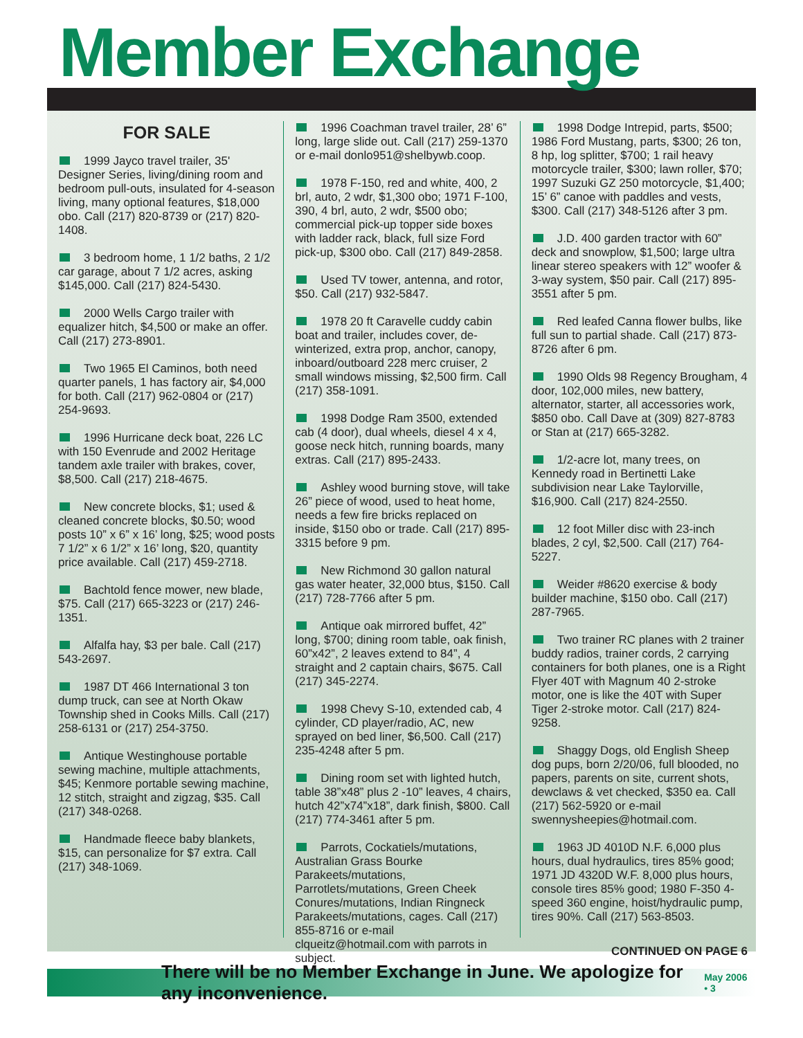Member Exchange
FOR SALE
1999 Jayco travel trailer, 35' Designer Series, living/dining room and bedroom pull-outs, insulated for 4-season living, many optional features, $18,000 obo. Call (217) 820-8739 or (217) 820-1408.
3 bedroom home, 1 1/2 baths, 2 1/2 car garage, about 7 1/2 acres, asking $145,000. Call (217) 824-5430.
2000 Wells Cargo trailer with equalizer hitch, $4,500 or make an offer. Call (217) 273-8901.
Two 1965 El Caminos, both need quarter panels, 1 has factory air, $4,000 for both. Call (217) 962-0804 or (217) 254-9693.
1996 Hurricane deck boat, 226 LC with 150 Evenrude and 2002 Heritage tandem axle trailer with brakes, cover, $8,500. Call (217) 218-4675.
New concrete blocks, $1; used & cleaned concrete blocks, $0.50; wood posts 10” x 6” x 16’ long, $25; wood posts 7 1/2” x 6 1/2” x 16’ long, $20, quantity price available. Call (217) 459-2718.
Bachtold fence mower, new blade, $75. Call (217) 665-3223 or (217) 246-1351.
Alfalfa hay, $3 per bale. Call (217) 543-2697.
1987 DT 466 International 3 ton dump truck, can see at North Okaw Township shed in Cooks Mills. Call (217) 258-6131 or (217) 254-3750.
Antique Westinghouse portable sewing machine, multiple attachments, $45; Kenmore portable sewing machine, 12 stitch, straight and zigzag, $35. Call (217) 348-0268.
Handmade fleece baby blankets, $15, can personalize for $7 extra. Call (217) 348-1069.
1996 Coachman travel trailer, 28’ 6” long, large slide out. Call (217) 259-1370 or e-mail donlo951@shelbywb.coop.
1978 F-150, red and white, 400, 2 brl, auto, 2 wdr, $1,300 obo; 1971 F-100, 390, 4 brl, auto, 2 wdr, $500 obo; commercial pick-up topper side boxes with ladder rack, black, full size Ford pick-up, $300 obo. Call (217) 849-2858.
Used TV tower, antenna, and rotor, $50. Call (217) 932-5847.
1978 20 ft Caravelle cuddy cabin boat and trailer, includes cover, de-winterized, extra prop, anchor, canopy, inboard/outboard 228 merc cruiser, 2 small windows missing, $2,500 firm. Call (217) 358-1091.
1998 Dodge Ram 3500, extended cab (4 door), dual wheels, diesel 4 x 4, goose neck hitch, running boards, many extras. Call (217) 895-2433.
Ashley wood burning stove, will take 26” piece of wood, used to heat home, needs a few fire bricks replaced on inside, $150 obo or trade. Call (217) 895-3315 before 9 pm.
New Richmond 30 gallon natural gas water heater, 32,000 btus, $150. Call (217) 728-7766 after 5 pm.
Antique oak mirrored buffet, 42” long, $700; dining room table, oak finish, 60”x42”, 2 leaves extend to 84”, 4 straight and 2 captain chairs, $675. Call (217) 345-2274.
1998 Chevy S-10, extended cab, 4 cylinder, CD player/radio, AC, new sprayed on bed liner, $6,500. Call (217) 235-4248 after 5 pm.
Dining room set with lighted hutch, table 38”x48” plus 2 -10” leaves, 4 chairs, hutch 42”x74”x18”, dark finish, $800. Call (217) 774-3461 after 5 pm.
Parrots, Cockatiels/mutations, Australian Grass Bourke Parakeets/mutations, Parrotlets/mutations, Green Cheek Conures/mutations, Indian Ringneck Parakeets/mutations, cages. Call (217) 855-8716 or e-mail clqueitz@hotmail.com with parrots in subject.
1998 Dodge Intrepid, parts, $500; 1986 Ford Mustang, parts, $300; 26 ton, 8 hp, log splitter, $700; 1 rail heavy motorcycle trailer, $300; lawn roller, $70; 1997 Suzuki GZ 250 motorcycle, $1,400; 15’ 6” canoe with paddles and vests, $300. Call (217) 348-5126 after 3 pm.
J.D. 400 garden tractor with 60” deck and snowplow, $1,500; large ultra linear stereo speakers with 12” woofer & 3-way system, $50 pair. Call (217) 895-3551 after 5 pm.
Red leafed Canna flower bulbs, like full sun to partial shade. Call (217) 873-8726 after 6 pm.
1990 Olds 98 Regency Brougham, 4 door, 102,000 miles, new battery, alternator, starter, all accessories work, $850 obo. Call Dave at (309) 827-8783 or Stan at (217) 665-3282.
1/2-acre lot, many trees, on Kennedy road in Bertinetti Lake subdivision near Lake Taylorville, $16,900. Call (217) 824-2550.
12 foot Miller disc with 23-inch blades, 2 cyl, $2,500. Call (217) 764-5227.
Weider #8620 exercise & body builder machine, $150 obo. Call (217) 287-7965.
Two trainer RC planes with 2 trainer buddy radios, trainer cords, 2 carrying containers for both planes, one is a Right Flyer 40T with Magnum 40 2-stroke motor, one is like the 40T with Super Tiger 2-stroke motor. Call (217) 824-9258.
Shaggy Dogs, old English Sheep dog pups, born 2/20/06, full blooded, no papers, parents on site, current shots, dewclaws & vet checked, $350 ea. Call (217) 562-5920 or e-mail swennysheepies@hotmail.com.
1963 JD 4010D N.F. 6,000 plus hours, dual hydraulics, tires 85% good; 1971 JD 4320D W.F. 8,000 plus hours, console tires 85% good; 1980 F-350 4-speed 360 engine, hoist/hydraulic pump, tires 90%. Call (217) 563-8503.
CONTINUED ON PAGE 6
There will be no Member Exchange in June. We apologize for any inconvenience. May 2006 • 3